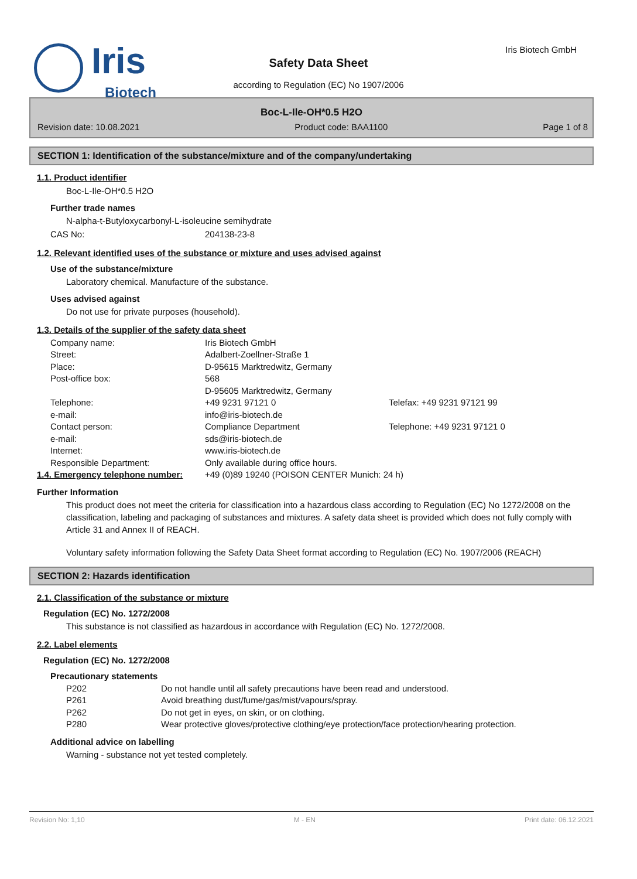Iris
Biotech
Iris Biotech GmbH
Safety Data Sheet
according to Regulation (EC) No 1907/2006
Boc-L-Ile-OH*0.5 H2O
Revision date: 10.08.2021 Product code: BAA1100 Page 1 of 8
SECTION 1: Identification of the substance/mixture and of the company/undertaking
1.1. Product identifier
Boc-L-Ile-OH*0.5 H2O
Further trade names
N-alpha-t-Butyloxycarbonyl-L-isoleucine semihydrate
| CAS No: | 204138-23-8 |
1.2. Relevant identified uses of the substance or mixture and uses advised against
Use of the substance/mixture
Laboratory chemical. Manufacture of the substance.
Uses advised against
Do not use for private purposes (household).
1.3. Details of the supplier of the safety data sheet
| Company name: | Iris Biotech GmbH | |
| Street: | Adalbert-Zoellner-Straße 1 | |
| Place: | D-95615 Marktredwitz, Germany | |
| Post-office box: | 568 D-95605 Marktredwitz, Germany | |
| Telephone: | +49 9231 97121 0 | Telefax: +49 9231 97121 99 |
| e-mail: | info@iris-biotech.de | |
| Contact person: | Compliance Department | Telephone: +49 9231 97121 0 |
| e-mail: | sds@iris-biotech.de | |
| Internet: | www.iris-biotech.de | |
| Responsible Department: | Only available during office hours. | |
| 1.4. Emergency telephone number: | +49 (0)89 19240 (POISON CENTER Munich: 24 h) |
Further Information
This product does not meet the criteria for classification into a hazardous class according to Regulation (EC) No 1272/2008 on the classification, labeling and packaging of substances and mixtures. A safety data sheet is provided which does not fully comply with Article 31 and Annex II of REACH.
Voluntary safety information following the Safety Data Sheet format according to Regulation (EC) No. 1907/2006 (REACH)
SECTION 2: Hazards identification
2.1. Classification of the substance or mixture
Regulation (EC) No. 1272/2008
This substance is not classified as hazardous in accordance with Regulation (EC) No. 1272/2008.
2.2. Label elements
Regulation (EC) No. 1272/2008
Precautionary statements
| P202 | Do not handle until all safety precautions have been read and understood. |
| P261 | Avoid breathing dust/fume/gas/mist/vapours/spray. |
| P262 | Do not get in eyes, on skin, or on clothing. |
| P280 | Wear protective gloves/protective clothing/eye protection/face protection/hearing protection. |
Additional advice on labelling
Warning - substance not yet tested completely.
Revision No: 1,10 M - EN Print date: 06.12.2021